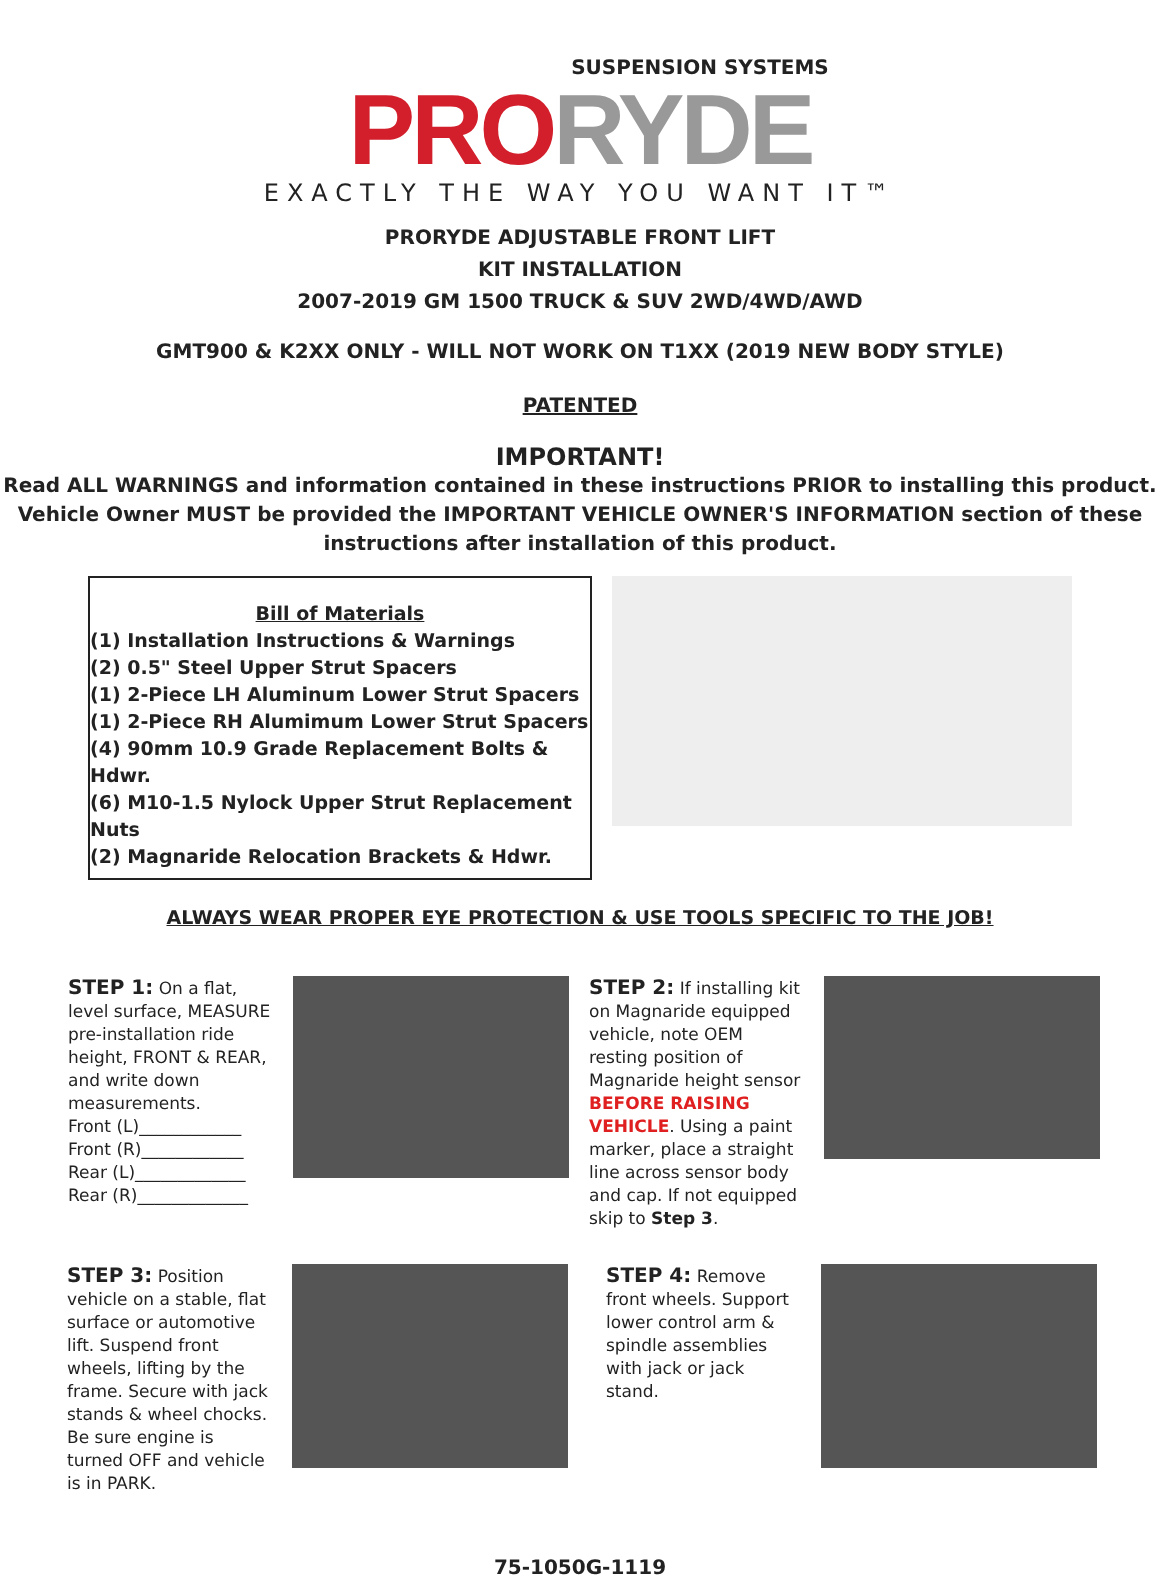SUSPENSION SYSTEMS
PRO RYDE
EXACTLY THE WAY YOU WANT IT™
PRORYDE ADJUSTABLE FRONT LIFT
KIT INSTALLATION
2007-2019 GM 1500 TRUCK & SUV 2WD/4WD/AWD
GMT900 & K2XX ONLY - WILL NOT WORK ON T1XX (2019 NEW BODY STYLE)
PATENTED
IMPORTANT!
Read ALL WARNINGS and information contained in these instructions PRIOR to installing this product.
Vehicle Owner MUST be provided the IMPORTANT VEHICLE OWNER'S INFORMATION section of these
instructions after installation of this product.
Bill of Materials
(1) Installation Instructions & Warnings
(2) 0.5" Steel Upper Strut Spacers
(1) 2-Piece LH Aluminum Lower Strut Spacers
(1) 2-Piece RH Alumimum Lower Strut Spacers
(4) 90mm 10.9 Grade Replacement Bolts & Hdwr.
(6) M10-1.5 Nylock Upper Strut Replacement Nuts
(2) Magnaride Relocation Brackets & Hdwr.
ALWAYS WEAR PROPER EYE PROTECTION & USE TOOLS SPECIFIC TO THE JOB!
STEP 1: On a flat, level surface, MEASURE pre-installation ride height, FRONT & REAR, and write down measurements.
Front (L)____________
Front (R)____________
Rear (L)_____________
Rear (R)_____________
STEP 2: If installing kit on Magnaride equipped vehicle, note OEM resting position of Magnaride height sensor BEFORE RAISING VEHICLE. Using a paint marker, place a straight line across sensor body and cap. If not equipped skip to Step 3.
STEP 3: Position vehicle on a stable, flat surface or automotive lift. Suspend front wheels, lifting by the frame. Secure with jack stands & wheel chocks. Be sure engine is turned OFF and vehicle is in PARK.
STEP 4: Remove front wheels. Support lower control arm & spindle assemblies with jack or jack stand.
75-1050G-1119